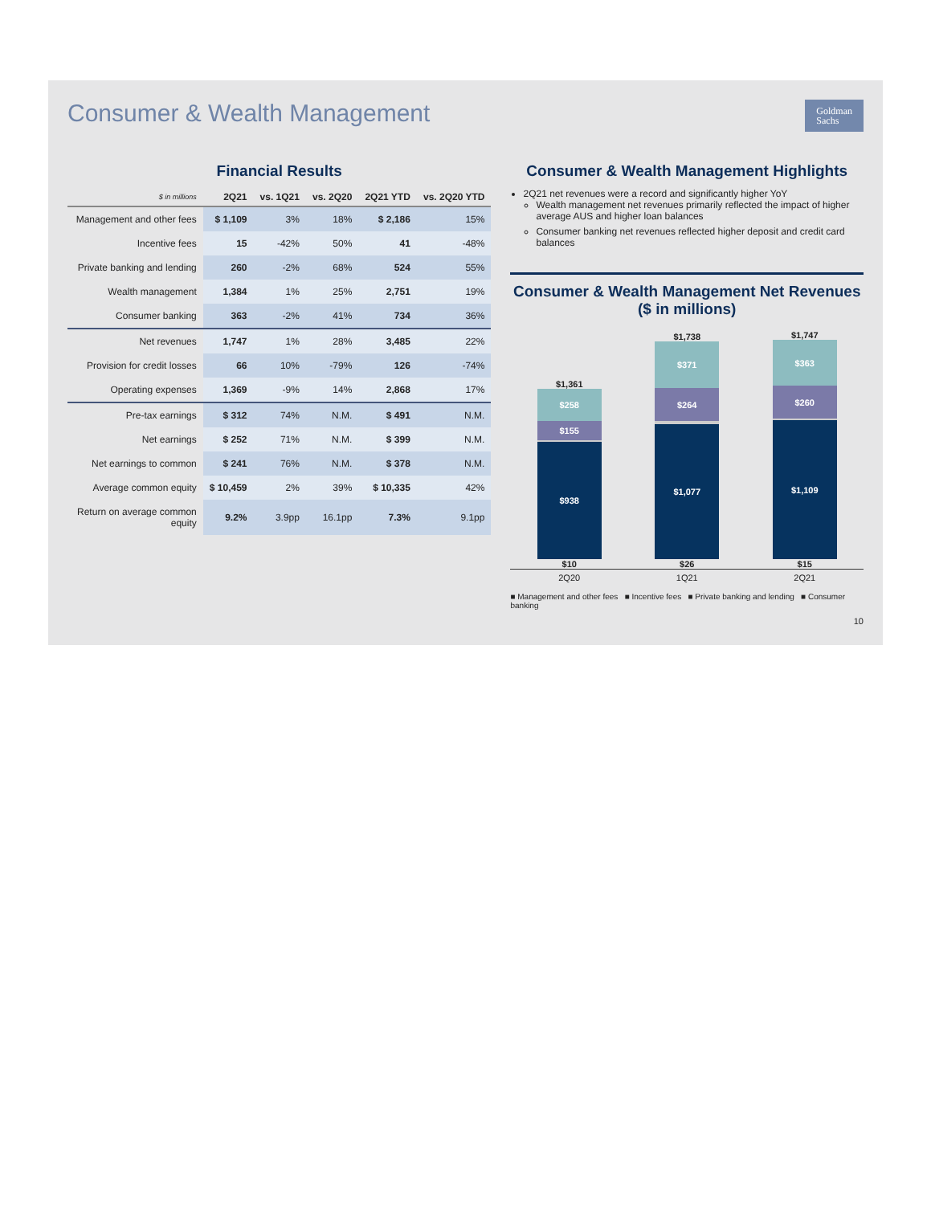Consumer & Wealth Management
Goldman
Sachs
Financial Results
| $ in millions | 2Q21 | vs. 1Q21 | vs. 2Q20 | 2Q21 YTD | vs. 2Q20 YTD |
| --- | --- | --- | --- | --- | --- |
| Management and other fees | $ 1,109 | 3% | 18% | $ 2,186 | 15% |
| Incentive fees | 15 | -42% | 50% | 41 | -48% |
| Private banking and lending | 260 | -2% | 68% | 524 | 55% |
| Wealth management | 1,384 | 1% | 25% | 2,751 | 19% |
| Consumer banking | 363 | -2% | 41% | 734 | 36% |
| Net revenues | 1,747 | 1% | 28% | 3,485 | 22% |
| Provision for credit losses | 66 | 10% | -79% | 126 | -74% |
| Operating expenses | 1,369 | -9% | 14% | 2,868 | 17% |
| Pre-tax earnings | $ 312 | 74% | N.M. | $ 491 | N.M. |
| Net earnings | $ 252 | 71% | N.M. | $ 399 | N.M. |
| Net earnings to common | $ 241 | 76% | N.M. | $ 378 | N.M. |
| Average common equity | $ 10,459 | 2% | 39% | $ 10,335 | 42% |
| Return on average common equity | 9.2% | 3.9pp | 16.1pp | 7.3% | 9.1pp |
Consumer & Wealth Management Highlights
2Q21 net revenues were a record and significantly higher YoY
Wealth management net revenues primarily reflected the impact of higher average AUS and higher loan balances
Consumer banking net revenues reflected higher deposit and credit card balances
Consumer & Wealth Management Net Revenues ($ in millions)
$1,361
$258
$155
$938
$10
$1,738
$371
$264
$1,077
$26
$1,747
$363
$260
$1,109
$15
2Q20 1Q21 2Q21
■ Management and other fees ■ Incentive fees ■ Private banking and lending ■ Consumer banking
10